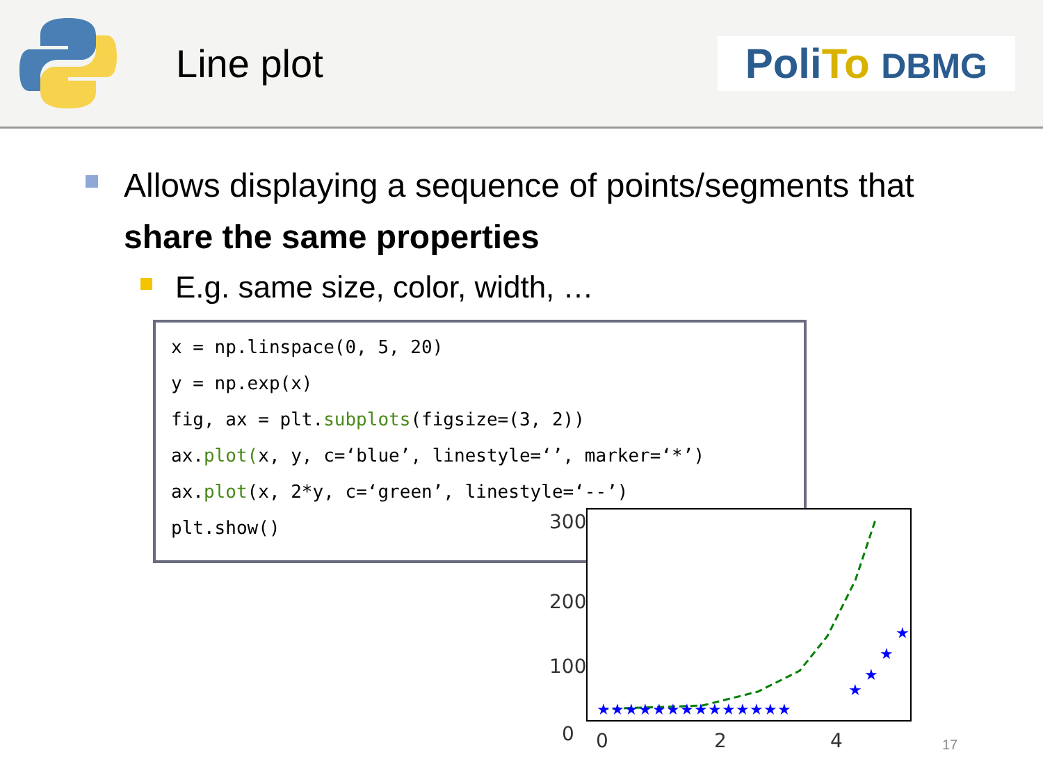Line plot
PoliTo DBMG
Allows displaying a sequence of points/segments that share the same properties
E.g. same size, color, width, …
x = np.linspace(0, 5, 20)
y = np.exp(x)
fig, ax = plt.subplots(figsize=(3, 2))
ax.plot(x, y, c=‘blue’, linestyle=‘’, marker=‘*’)
ax.plot(x, 2*y, c=‘green’, linestyle=‘--’)
plt.show()
300
200
100
0
0
2
4
★★★★★★★★★★★★★★
★
★
★
★
17